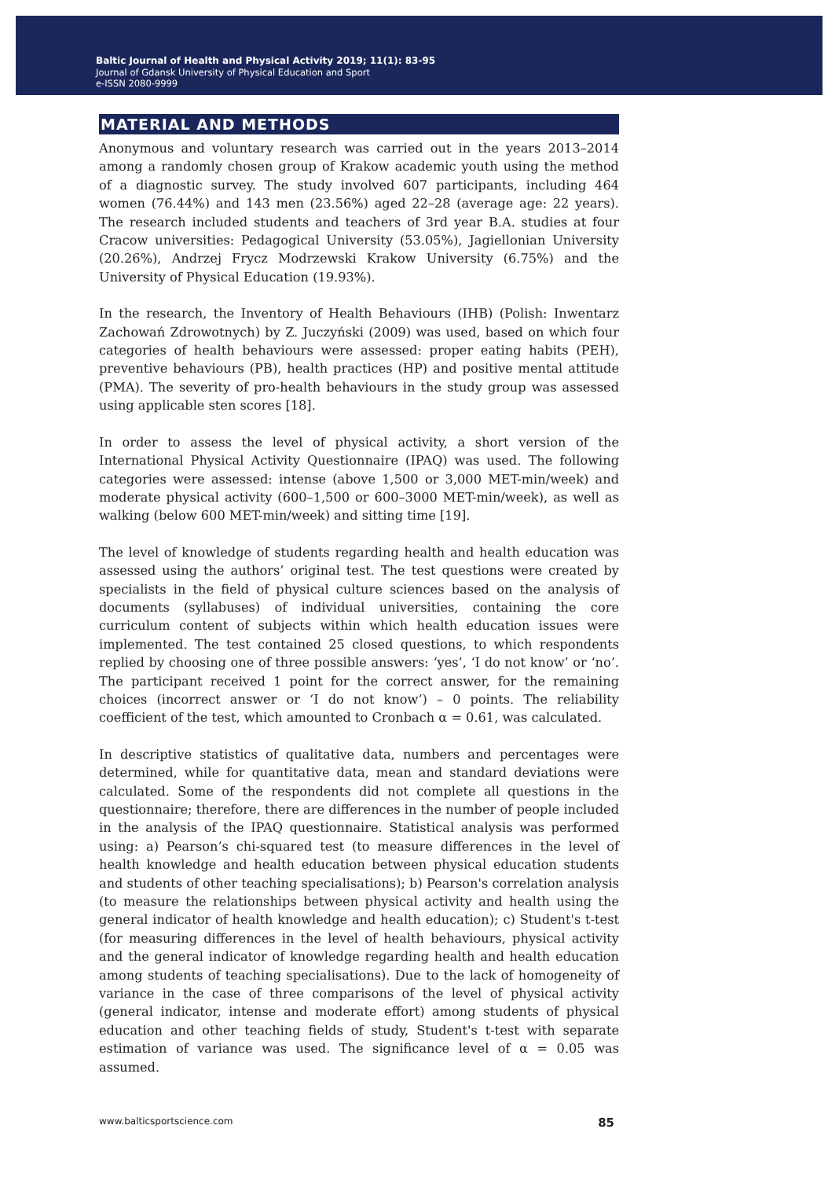Baltic Journal of Health and Physical Activity 2019; 11(1): 83-95
Journal of Gdansk University of Physical Education and Sport
e-ISSN 2080-9999
MATERIAL AND METHODS
Anonymous and voluntary research was carried out in the years 2013–2014 among a randomly chosen group of Krakow academic youth using the method of a diagnostic survey. The study involved 607 participants, including 464 women (76.44%) and 143 men (23.56%) aged 22–28 (average age: 22 years). The research included students and teachers of 3rd year B.A. studies at four Cracow universities: Pedagogical University (53.05%), Jagiellonian University (20.26%), Andrzej Frycz Modrzewski Krakow University (6.75%) and the University of Physical Education (19.93%).
In the research, the Inventory of Health Behaviours (IHB) (Polish: Inwentarz Zachowań Zdrowotnych) by Z. Juczyński (2009) was used, based on which four categories of health behaviours were assessed: proper eating habits (PEH), preventive behaviours (PB), health practices (HP) and positive mental attitude (PMA). The severity of pro-health behaviours in the study group was assessed using applicable sten scores [18].
In order to assess the level of physical activity, a short version of the International Physical Activity Questionnaire (IPAQ) was used. The following categories were assessed: intense (above 1,500 or 3,000 MET-min/week) and moderate physical activity (600–1,500 or 600–3000 MET-min/week), as well as walking (below 600 MET-min/week) and sitting time [19].
The level of knowledge of students regarding health and health education was assessed using the authors’ original test. The test questions were created by specialists in the field of physical culture sciences based on the analysis of documents (syllabuses) of individual universities, containing the core curriculum content of subjects within which health education issues were implemented. The test contained 25 closed questions, to which respondents replied by choosing one of three possible answers: ‘yes’, ‘I do not know’ or ‘no’. The participant received 1 point for the correct answer, for the remaining choices (incorrect answer or ‘I do not know’) – 0 points. The reliability coefficient of the test, which amounted to Cronbach α = 0.61, was calculated.
In descriptive statistics of qualitative data, numbers and percentages were determined, while for quantitative data, mean and standard deviations were calculated. Some of the respondents did not complete all questions in the questionnaire; therefore, there are differences in the number of people included in the analysis of the IPAQ questionnaire. Statistical analysis was performed using: a) Pearson’s chi-squared test (to measure differences in the level of health knowledge and health education between physical education students and students of other teaching specialisations); b) Pearson's correlation analysis (to measure the relationships between physical activity and health using the general indicator of health knowledge and health education); c) Student's t-test (for measuring differences in the level of health behaviours, physical activity and the general indicator of knowledge regarding health and health education among students of teaching specialisations). Due to the lack of homogeneity of variance in the case of three comparisons of the level of physical activity (general indicator, intense and moderate effort) among students of physical education and other teaching fields of study, Student's t-test with separate estimation of variance was used. The significance level of α = 0.05 was assumed.
www.balticsportscience.com 85